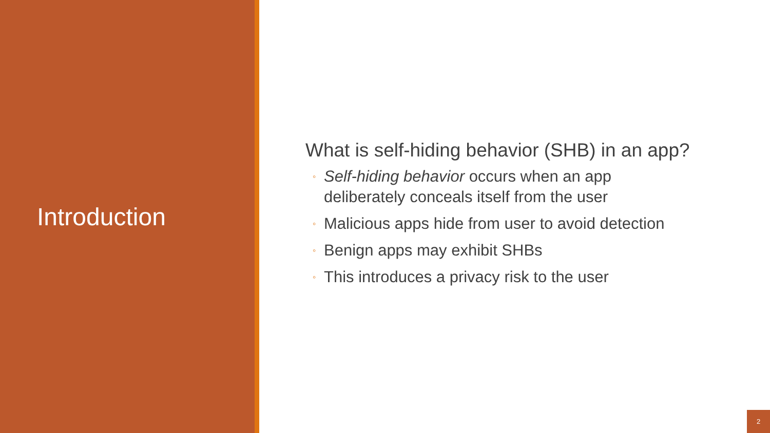Introduction
What is self-hiding behavior (SHB) in an app?
◦ Self-hiding behavior occurs when an app
deliberately conceals itself from the user
◦ Malicious apps hide from user to avoid detection
◦ Benign apps may exhibit SHBs
◦ This introduces a privacy risk to the user
2